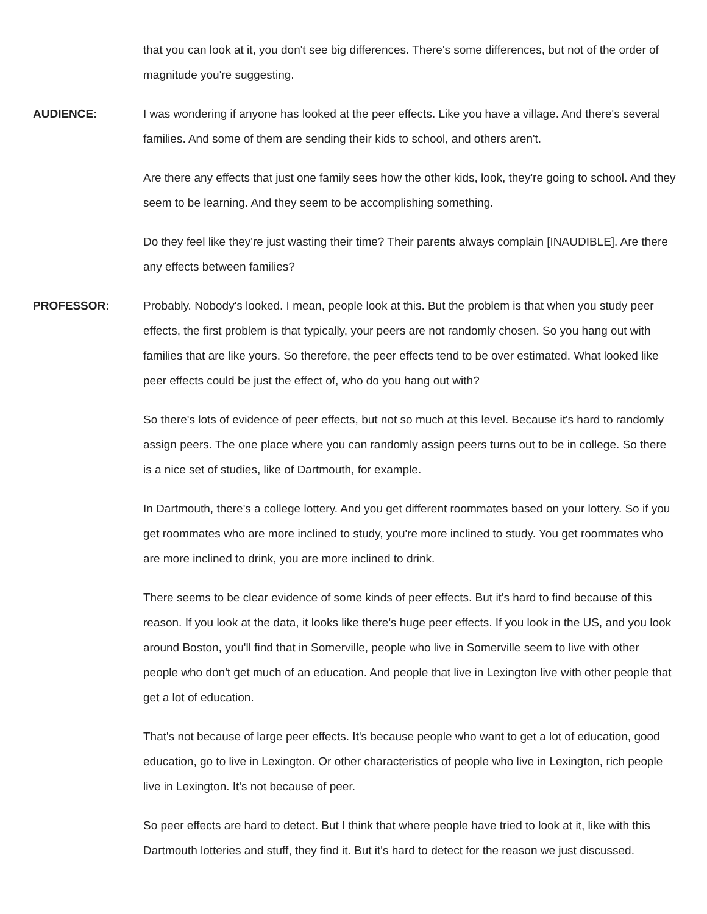that you can look at it, you don't see big differences. There's some differences, but not of the order of magnitude you're suggesting.
AUDIENCE: I was wondering if anyone has looked at the peer effects. Like you have a village. And there's several families. And some of them are sending their kids to school, and others aren't.
Are there any effects that just one family sees how the other kids, look, they're going to school. And they seem to be learning. And they seem to be accomplishing something.
Do they feel like they're just wasting their time? Their parents always complain [INAUDIBLE]. Are there any effects between families?
PROFESSOR: Probably. Nobody's looked. I mean, people look at this. But the problem is that when you study peer effects, the first problem is that typically, your peers are not randomly chosen. So you hang out with families that are like yours. So therefore, the peer effects tend to be over estimated. What looked like peer effects could be just the effect of, who do you hang out with?
So there's lots of evidence of peer effects, but not so much at this level. Because it's hard to randomly assign peers. The one place where you can randomly assign peers turns out to be in college. So there is a nice set of studies, like of Dartmouth, for example.
In Dartmouth, there's a college lottery. And you get different roommates based on your lottery. So if you get roommates who are more inclined to study, you're more inclined to study. You get roommates who are more inclined to drink, you are more inclined to drink.
There seems to be clear evidence of some kinds of peer effects. But it's hard to find because of this reason. If you look at the data, it looks like there's huge peer effects. If you look in the US, and you look around Boston, you'll find that in Somerville, people who live in Somerville seem to live with other people who don't get much of an education. And people that live in Lexington live with other people that get a lot of education.
That's not because of large peer effects. It's because people who want to get a lot of education, good education, go to live in Lexington. Or other characteristics of people who live in Lexington, rich people live in Lexington. It's not because of peer.
So peer effects are hard to detect. But I think that where people have tried to look at it, like with this Dartmouth lotteries and stuff, they find it. But it's hard to detect for the reason we just discussed.